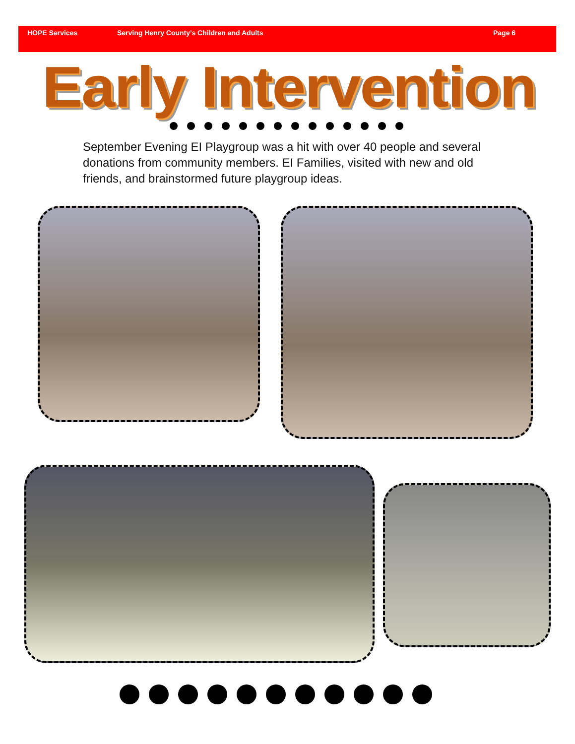HOPE Services Serving Henry County’s Children and Adults Page 6
Early Intervention
September Evening EI Playgroup was a hit with over 40 people and several donations from community members. EI Families, visited with new and old friends, and brainstormed future playgroup ideas.